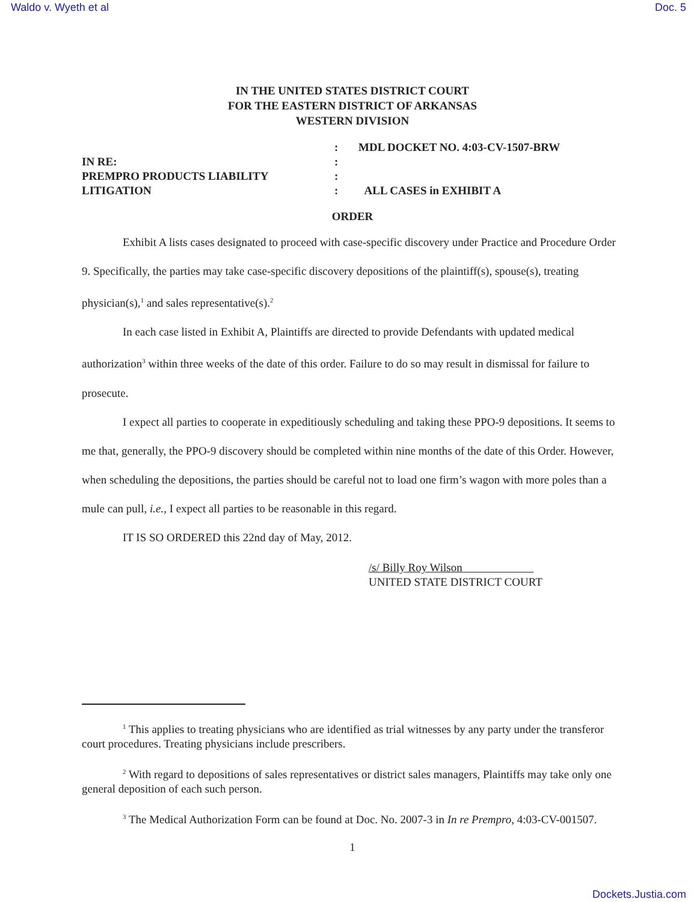Waldo v. Wyeth et al Doc. 5
IN THE UNITED STATES DISTRICT COURT
FOR THE EASTERN DISTRICT OF ARKANSAS
WESTERN DIVISION
IN RE:
PREMPRO PRODUCTS LIABILITY
LITIGATION
:
:
:
:
MDL DOCKET NO. 4:03-CV-1507-BRW
ALL CASES in EXHIBIT A
ORDER
Exhibit A lists cases designated to proceed with case-specific discovery under Practice and Procedure Order 9. Specifically, the parties may take case-specific discovery depositions of the plaintiff(s), spouse(s), treating physician(s),<sup>1</sup> and sales representative(s).<sup>2</sup>
In each case listed in Exhibit A, Plaintiffs are directed to provide Defendants with updated medical authorization<sup>3</sup> within three weeks of the date of this order. Failure to do so may result in dismissal for failure to prosecute.
I expect all parties to cooperate in expeditiously scheduling and taking these PPO-9 depositions. It seems to me that, generally, the PPO-9 discovery should be completed within nine months of the date of this Order. However, when scheduling the depositions, the parties should be careful not to load one firm’s wagon with more poles than a mule can pull, i.e., I expect all parties to be reasonable in this regard.
IT IS SO ORDERED this 22nd day of May, 2012.
/s/ Billy Roy Wilson
UNITED STATE DISTRICT COURT
<sup>1</sup> This applies to treating physicians who are identified as trial witnesses by any party under the transferor court procedures. Treating physicians include prescribers.
<sup>2</sup> With regard to depositions of sales representatives or district sales managers, Plaintiffs may take only one general deposition of each such person.
<sup>3</sup> The Medical Authorization Form can be found at Doc. No. 2007-3 in In re Prempro, 4:03-CV-001507.
1
Dockets.Justia.com